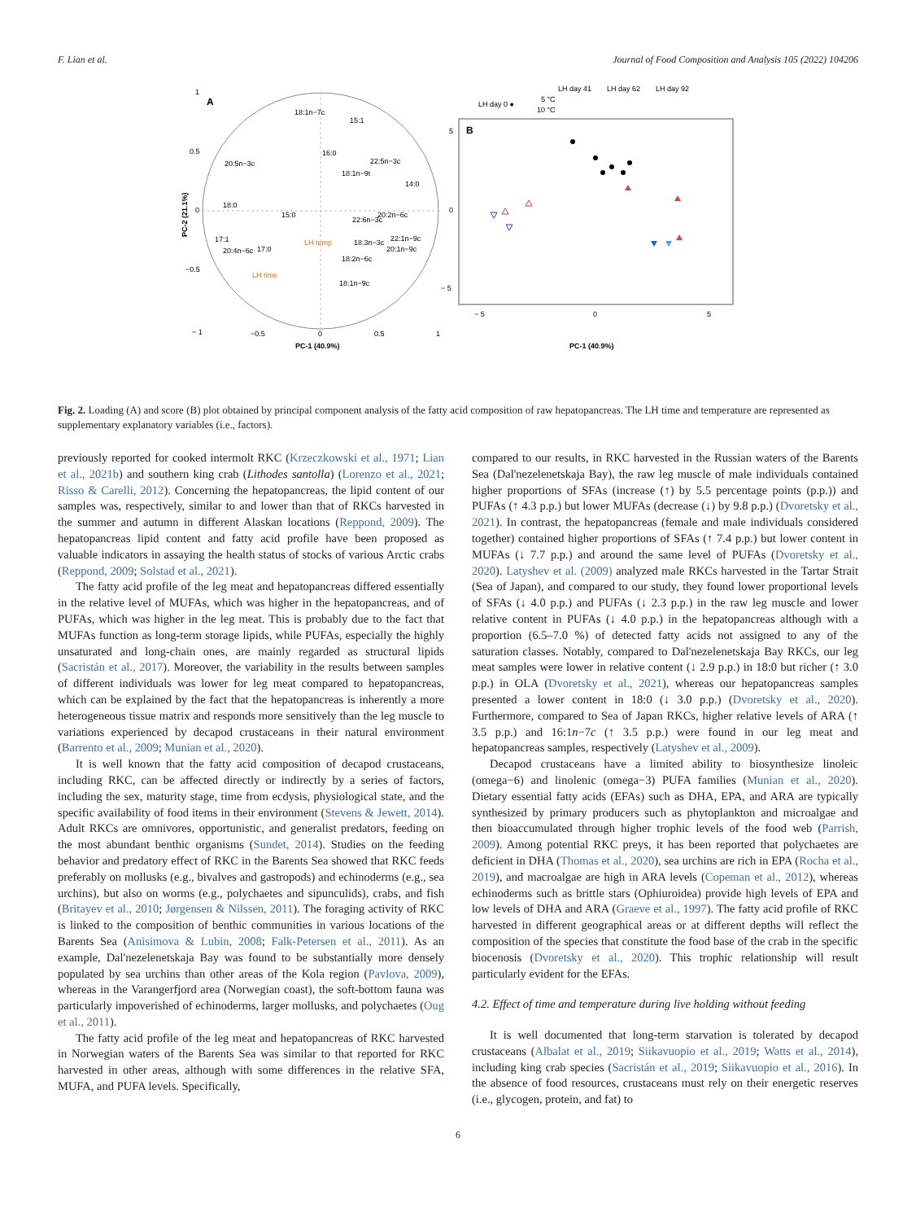F. Lian et al. Journal of Food Composition and Analysis 105 (2022) 104206
A
1
0.5
0
−0.5
− 1
−0.5
0
0.5
1
PC-1 (40.9%)
PC-2 (21.1%)
20:5n−3c
18:0
15:0
17:1
20:4n−6c
17:0
16:0
15:1
18:1n−9t
22:5n−3c
14:0
20:2n−6c
22:6n−3c
22:1n−9c
20:1n−9c
18:3n−3c
18:2n−6c
18:1n−9c
18:1n−7c
LH temp
LH time
B
5
0
− 5
− 5
0
5
PC-1 (40.9%)
LH day 0 ●
LH day 41
LH day 62
LH day 92
5 °C
10 °C
Fig. 2. Loading (A) and score (B) plot obtained by principal component analysis of the fatty acid composition of raw hepatopancreas. The LH time and temperature are represented as supplementary explanatory variables (i.e., factors).
previously reported for cooked intermolt RKC (Krzeczkowski et al., 1971; Lian et al., 2021b) and southern king crab (Lithodes santolla) (Lorenzo et al., 2021; Risso & Carelli, 2012). Concerning the hepatopancreas, the lipid content of our samples was, respectively, similar to and lower than that of RKCs harvested in the summer and autumn in different Alaskan locations (Reppond, 2009). The hepatopancreas lipid content and fatty acid profile have been proposed as valuable indicators in assaying the health status of stocks of various Arctic crabs (Reppond, 2009; Solstad et al., 2021).
The fatty acid profile of the leg meat and hepatopancreas differed essentially in the relative level of MUFAs, which was higher in the hepatopancreas, and of PUFAs, which was higher in the leg meat. This is probably due to the fact that MUFAs function as long-term storage lipids, while PUFAs, especially the highly unsaturated and long-chain ones, are mainly regarded as structural lipids (Sacristán et al., 2017). Moreover, the variability in the results between samples of different individuals was lower for leg meat compared to hepatopancreas, which can be explained by the fact that the hepatopancreas is inherently a more heterogeneous tissue matrix and responds more sensitively than the leg muscle to variations experienced by decapod crustaceans in their natural environment (Barrento et al., 2009; Munian et al., 2020).
It is well known that the fatty acid composition of decapod crustaceans, including RKC, can be affected directly or indirectly by a series of factors, including the sex, maturity stage, time from ecdysis, physiological state, and the specific availability of food items in their environment (Stevens & Jewett, 2014). Adult RKCs are omnivores, opportunistic, and generalist predators, feeding on the most abundant benthic organisms (Sundet, 2014). Studies on the feeding behavior and predatory effect of RKC in the Barents Sea showed that RKC feeds preferably on mollusks (e.g., bivalves and gastropods) and echinoderms (e.g., sea urchins), but also on worms (e.g., polychaetes and sipunculids), crabs, and fish (Britayev et al., 2010; Jørgensen & Nilssen, 2011). The foraging activity of RKC is linked to the composition of benthic communities in various locations of the Barents Sea (Anisimova & Lubin, 2008; Falk-Petersen et al., 2011). As an example, Dal'nezelenetskaja Bay was found to be substantially more densely populated by sea urchins than other areas of the Kola region (Pavlova, 2009), whereas in the Varangerfjord area (Norwegian coast), the soft-bottom fauna was particularly impoverished of echinoderms, larger mollusks, and polychaetes (Oug et al., 2011).
The fatty acid profile of the leg meat and hepatopancreas of RKC harvested in Norwegian waters of the Barents Sea was similar to that reported for RKC harvested in other areas, although with some differences in the relative SFA, MUFA, and PUFA levels. Specifically,
compared to our results, in RKC harvested in the Russian waters of the Barents Sea (Dal'nezelenetskaja Bay), the raw leg muscle of male individuals contained higher proportions of SFAs (increase (↑) by 5.5 percentage points (p.p.)) and PUFAs (↑ 4.3 p.p.) but lower MUFAs (decrease (↓) by 9.8 p.p.) (Dvoretsky et al., 2021). In contrast, the hepatopancreas (female and male individuals considered together) contained higher proportions of SFAs (↑ 7.4 p.p.) but lower content in MUFAs (↓ 7.7 p.p.) and around the same level of PUFAs (Dvoretsky et al., 2020). Latyshev et al. (2009) analyzed male RKCs harvested in the Tartar Strait (Sea of Japan), and compared to our study, they found lower proportional levels of SFAs (↓ 4.0 p.p.) and PUFAs (↓ 2.3 p.p.) in the raw leg muscle and lower relative content in PUFAs (↓ 4.0 p.p.) in the hepatopancreas although with a proportion (6.5–7.0 %) of detected fatty acids not assigned to any of the saturation classes. Notably, compared to Dal'nezelenetskaja Bay RKCs, our leg meat samples were lower in relative content (↓ 2.9 p.p.) in 18:0 but richer (↑ 3.0 p.p.) in OLA (Dvoretsky et al., 2021), whereas our hepatopancreas samples presented a lower content in 18:0 (↓ 3.0 p.p.) (Dvoretsky et al., 2020). Furthermore, compared to Sea of Japan RKCs, higher relative levels of ARA (↑ 3.5 p.p.) and 16:1n−7c (↑ 3.5 p.p.) were found in our leg meat and hepatopancreas samples, respectively (Latyshev et al., 2009).
Decapod crustaceans have a limited ability to biosynthesize linoleic (omega−6) and linolenic (omega−3) PUFA families (Munian et al., 2020). Dietary essential fatty acids (EFAs) such as DHA, EPA, and ARA are typically synthesized by primary producers such as phytoplankton and microalgae and then bioaccumulated through higher trophic levels of the food web (Parrish, 2009). Among potential RKC preys, it has been reported that polychaetes are deficient in DHA (Thomas et al., 2020), sea urchins are rich in EPA (Rocha et al., 2019), and macroalgae are high in ARA levels (Copeman et al., 2012), whereas echinoderms such as brittle stars (Ophiuroidea) provide high levels of EPA and low levels of DHA and ARA (Graeve et al., 1997). The fatty acid profile of RKC harvested in different geographical areas or at different depths will reflect the composition of the species that constitute the food base of the crab in the specific biocenosis (Dvoretsky et al., 2020). This trophic relationship will result particularly evident for the EFAs.
4.2. Effect of time and temperature during live holding without feeding
It is well documented that long-term starvation is tolerated by decapod crustaceans (Albalat et al., 2019; Siikavuopio et al., 2019; Watts et al., 2014), including king crab species (Sacristán et al., 2019; Siikavuopio et al., 2016). In the absence of food resources, crustaceans must rely on their energetic reserves (i.e., glycogen, protein, and fat) to
6